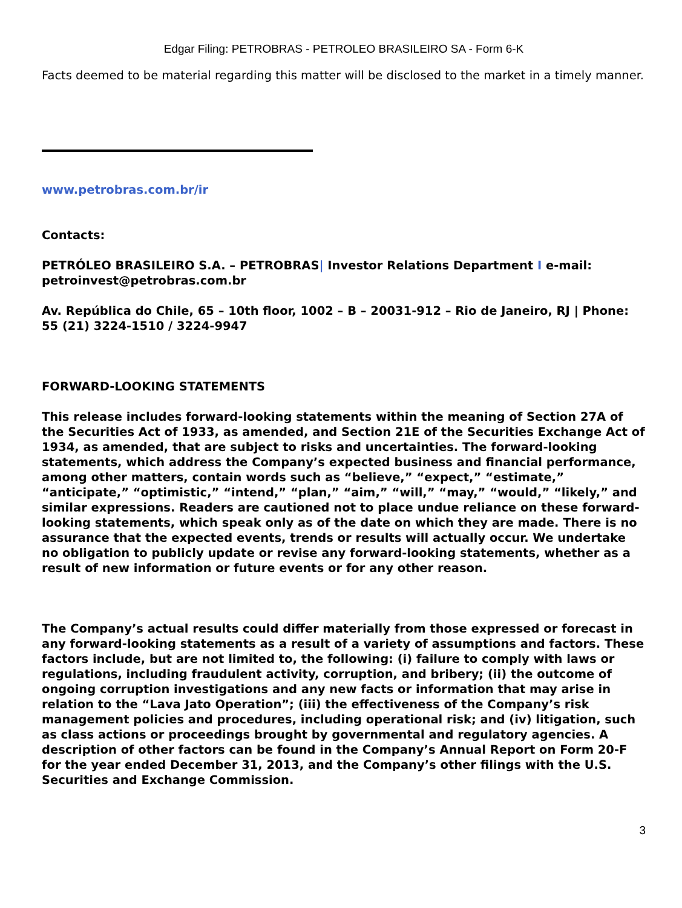Edgar Filing: PETROBRAS - PETROLEO BRASILEIRO SA - Form 6-K
Facts deemed to be material regarding this matter will be disclosed to the market in a timely manner.
www.petrobras.com.br/ir
Contacts:
PETRÓLEO BRASILEIRO S.A. – PETROBRAS| Investor Relations Department I e-mail: petroinvest@petrobras.com.br
Av. República do Chile, 65 – 10th floor, 1002 – B – 20031-912 – Rio de Janeiro, RJ | Phone: 55 (21) 3224-1510 / 3224-9947
FORWARD-LOOKING STATEMENTS
This release includes forward-looking statements within the meaning of Section 27A of the Securities Act of 1933, as amended, and Section 21E of the Securities Exchange Act of 1934, as amended, that are subject to risks and uncertainties. The forward-looking statements, which address the Company’s expected business and financial performance, among other matters, contain words such as “believe,” “expect,” “estimate,” “anticipate,” “optimistic,” “intend,” “plan,” “aim,” “will,” “may,” “would,” “likely,” and similar expressions. Readers are cautioned not to place undue reliance on these forward-looking statements, which speak only as of the date on which they are made. There is no assurance that the expected events, trends or results will actually occur. We undertake no obligation to publicly update or revise any forward-looking statements, whether as a result of new information or future events or for any other reason.
The Company’s actual results could differ materially from those expressed or forecast in any forward-looking statements as a result of a variety of assumptions and factors. These factors include, but are not limited to, the following: (i) failure to comply with laws or regulations, including fraudulent activity, corruption, and bribery; (ii) the outcome of ongoing corruption investigations and any new facts or information that may arise in relation to the “Lava Jato Operation”; (iii) the effectiveness of the Company’s risk management policies and procedures, including operational risk; and (iv) litigation, such as class actions or proceedings brought by governmental and regulatory agencies. A description of other factors can be found in the Company’s Annual Report on Form 20-F for the year ended December 31, 2013, and the Company’s other filings with the U.S. Securities and Exchange Commission.
3